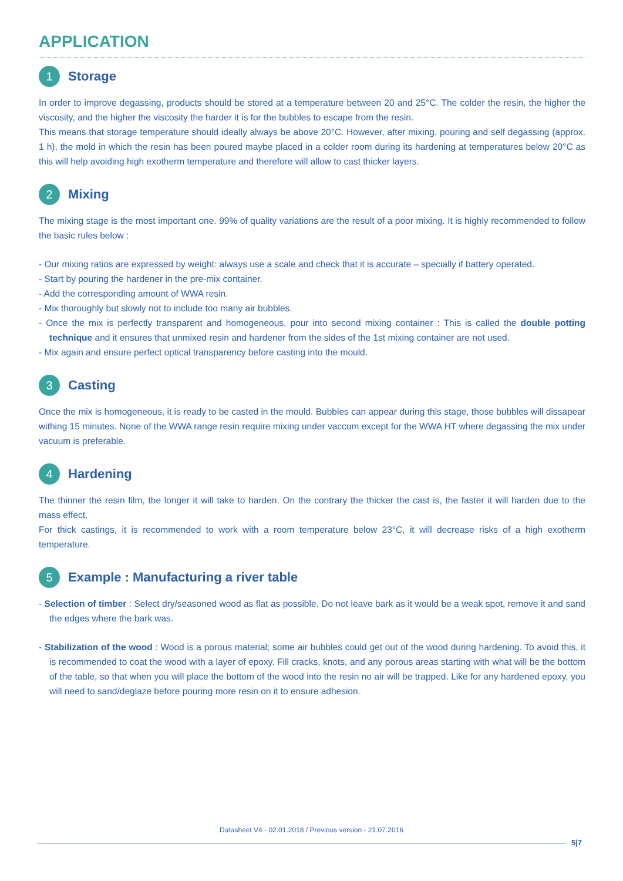APPLICATION
1 Storage
In order to improve degassing, products should be stored at a temperature between 20 and 25°C. The colder the resin, the higher the viscosity, and the higher the viscosity the harder it is for the bubbles to escape from the resin.
This means that storage temperature should ideally always be above 20°C. However, after mixing, pouring and self degassing (approx. 1 h), the mold in which the resin has been poured maybe placed in a colder room during its hardening at temperatures below 20°C as this will help avoiding high exotherm temperature and therefore will allow to cast thicker layers.
2 Mixing
The mixing stage is the most important one. 99% of quality variations are the result of a poor mixing. It is highly recommended to follow the basic rules below :
- Our mixing ratios are expressed by weight: always use a scale and check that it is accurate – specially if battery operated.
- Start by pouring the hardener in the pre-mix container.
- Add the corresponding amount of WWA resin.
- Mix thoroughly but slowly not to include too many air bubbles.
- Once the mix is perfectly transparent and homogeneous, pour into second mixing container : This is called the double potting technique and it ensures that unmixed resin and hardener from the sides of the 1st mixing container are not used.
- Mix again and ensure perfect optical transparency before casting into the mould.
3 Casting
Once the mix is homogeneous, it is ready to be casted in the mould. Bubbles can appear during this stage, those bubbles will dissapear withing 15 minutes. None of the WWA range resin require mixing under vaccum except for the WWA HT where degassing the mix under vacuum is preferable.
4 Hardening
The thinner the resin film, the longer it will take to harden. On the contrary the thicker the cast is, the faster it will harden due to the mass effect.
For thick castings, it is recommended to work with a room temperature below 23°C, it will decrease risks of a high exotherm temperature.
5 Example : Manufacturing a river table
- Selection of timber : Select dry/seasoned wood as flat as possible. Do not leave bark as it would be a weak spot, remove it and sand the edges where the bark was.
- Stabilization of the wood : Wood is a porous material; some air bubbles could get out of the wood during hardening. To avoid this, it is recommended to coat the wood with a layer of epoxy. Fill cracks, knots, and any porous areas starting with what will be the bottom of the table, so that when you will place the bottom of the wood into the resin no air will be trapped. Like for any hardened epoxy, you will need to sand/deglaze before pouring more resin on it to ensure adhesion.
Datasheet V4 - 02.01.2018 / Previous version - 21.07.2016
5|7